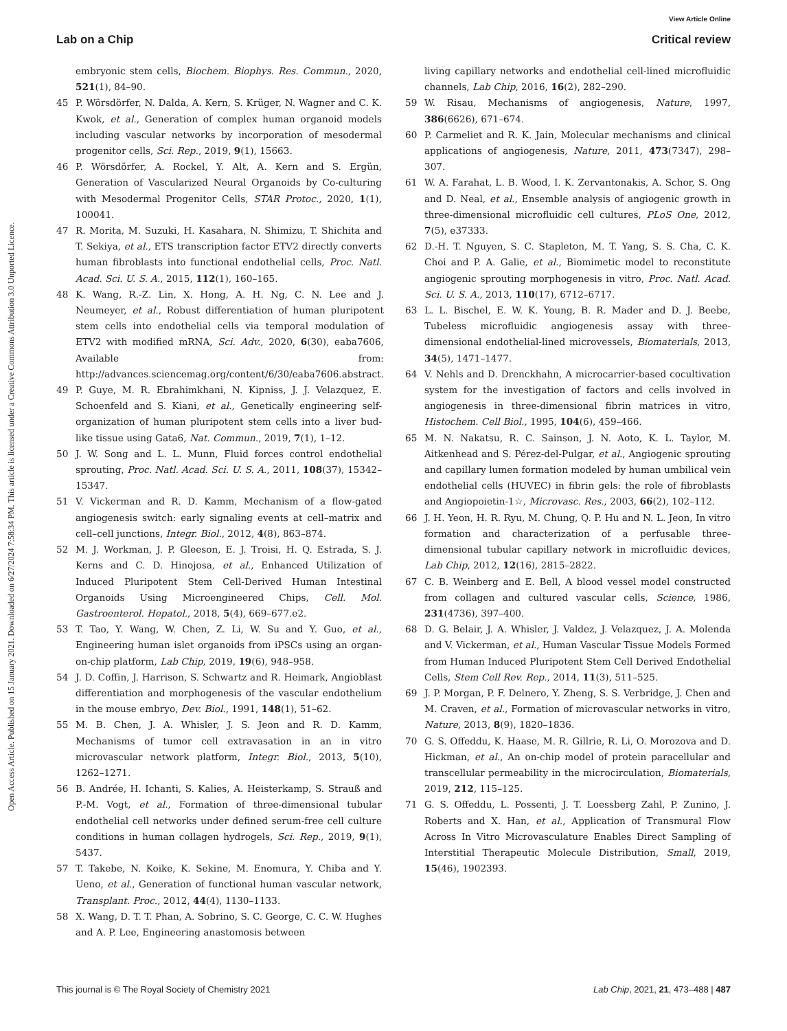View Article Online
Lab on a Chip Critical review
Open Access Article. Published on 15 January 2021. Downloaded on 6/27/2024 7:58:34 PM. This article is licensed under a Creative Commons Attribution 3.0 Unported Licence.
embryonic stem cells, Biochem. Biophys. Res. Commun., 2020, 521(1), 84–90.
45 P. Wörsdörfer, N. Dalda, A. Kern, S. Krüger, N. Wagner and C. K. Kwok, et al., Generation of complex human organoid models including vascular networks by incorporation of mesodermal progenitor cells, Sci. Rep., 2019, 9(1), 15663.
46 P. Wörsdörfer, A. Rockel, Y. Alt, A. Kern and S. Ergün, Generation of Vascularized Neural Organoids by Co-culturing with Mesodermal Progenitor Cells, STAR Protoc., 2020, 1(1), 100041.
47 R. Morita, M. Suzuki, H. Kasahara, N. Shimizu, T. Shichita and T. Sekiya, et al., ETS transcription factor ETV2 directly converts human fibroblasts into functional endothelial cells, Proc. Natl. Acad. Sci. U. S. A., 2015, 112(1), 160–165.
48 K. Wang, R.-Z. Lin, X. Hong, A. H. Ng, C. N. Lee and J. Neumeyer, et al., Robust differentiation of human pluripotent stem cells into endothelial cells via temporal modulation of ETV2 with modified mRNA, Sci. Adv., 2020, 6(30), eaba7606, Available from: http://advances.sciencemag.org/content/6/30/eaba7606.abstract.
49 P. Guye, M. R. Ebrahimkhani, N. Kipniss, J. J. Velazquez, E. Schoenfeld and S. Kiani, et al., Genetically engineering self-organization of human pluripotent stem cells into a liver bud-like tissue using Gata6, Nat. Commun., 2019, 7(1), 1–12.
50 J. W. Song and L. L. Munn, Fluid forces control endothelial sprouting, Proc. Natl. Acad. Sci. U. S. A., 2011, 108(37), 15342–15347.
51 V. Vickerman and R. D. Kamm, Mechanism of a flow-gated angiogenesis switch: early signaling events at cell–matrix and cell–cell junctions, Integr. Biol., 2012, 4(8), 863–874.
52 M. J. Workman, J. P. Gleeson, E. J. Troisi, H. Q. Estrada, S. J. Kerns and C. D. Hinojosa, et al., Enhanced Utilization of Induced Pluripotent Stem Cell-Derived Human Intestinal Organoids Using Microengineered Chips, Cell. Mol. Gastroenterol. Hepatol., 2018, 5(4), 669–677.e2.
53 T. Tao, Y. Wang, W. Chen, Z. Li, W. Su and Y. Guo, et al., Engineering human islet organoids from iPSCs using an organ-on-chip platform, Lab Chip, 2019, 19(6), 948–958.
54 J. D. Coffin, J. Harrison, S. Schwartz and R. Heimark, Angioblast differentiation and morphogenesis of the vascular endothelium in the mouse embryo, Dev. Biol., 1991, 148(1), 51–62.
55 M. B. Chen, J. A. Whisler, J. S. Jeon and R. D. Kamm, Mechanisms of tumor cell extravasation in an in vitro microvascular network platform, Integr. Biol., 2013, 5(10), 1262–1271.
56 B. Andrée, H. Ichanti, S. Kalies, A. Heisterkamp, S. Strauß and P.-M. Vogt, et al., Formation of three-dimensional tubular endothelial cell networks under defined serum-free cell culture conditions in human collagen hydrogels, Sci. Rep., 2019, 9(1), 5437.
57 T. Takebe, N. Koike, K. Sekine, M. Enomura, Y. Chiba and Y. Ueno, et al., Generation of functional human vascular network, Transplant. Proc., 2012, 44(4), 1130–1133.
58 X. Wang, D. T. T. Phan, A. Sobrino, S. C. George, C. C. W. Hughes and A. P. Lee, Engineering anastomosis between
living capillary networks and endothelial cell-lined microfluidic channels, Lab Chip, 2016, 16(2), 282–290.
59 W. Risau, Mechanisms of angiogenesis, Nature, 1997, 386(6626), 671–674.
60 P. Carmeliet and R. K. Jain, Molecular mechanisms and clinical applications of angiogenesis, Nature, 2011, 473(7347), 298–307.
61 W. A. Farahat, L. B. Wood, I. K. Zervantonakis, A. Schor, S. Ong and D. Neal, et al., Ensemble analysis of angiogenic growth in three-dimensional microfluidic cell cultures, PLoS One, 2012, 7(5), e37333.
62 D.-H. T. Nguyen, S. C. Stapleton, M. T. Yang, S. S. Cha, C. K. Choi and P. A. Galie, et al., Biomimetic model to reconstitute angiogenic sprouting morphogenesis in vitro, Proc. Natl. Acad. Sci. U. S. A., 2013, 110(17), 6712–6717.
63 L. L. Bischel, E. W. K. Young, B. R. Mader and D. J. Beebe, Tubeless microfluidic angiogenesis assay with three-dimensional endothelial-lined microvessels, Biomaterials, 2013, 34(5), 1471–1477.
64 V. Nehls and D. Drenckhahn, A microcarrier-based cocultivation system for the investigation of factors and cells involved in angiogenesis in three-dimensional fibrin matrices in vitro, Histochem. Cell Biol., 1995, 104(6), 459–466.
65 M. N. Nakatsu, R. C. Sainson, J. N. Aoto, K. L. Taylor, M. Aitkenhead and S. Pérez-del-Pulgar, et al., Angiogenic sprouting and capillary lumen formation modeled by human umbilical vein endothelial cells (HUVEC) in fibrin gels: the role of fibroblasts and Angiopoietin-1☆, Microvasc. Res., 2003, 66(2), 102–112.
66 J. H. Yeon, H. R. Ryu, M. Chung, Q. P. Hu and N. L. Jeon, In vitro formation and characterization of a perfusable three-dimensional tubular capillary network in microfluidic devices, Lab Chip, 2012, 12(16), 2815–2822.
67 C. B. Weinberg and E. Bell, A blood vessel model constructed from collagen and cultured vascular cells, Science, 1986, 231(4736), 397–400.
68 D. G. Belair, J. A. Whisler, J. Valdez, J. Velazquez, J. A. Molenda and V. Vickerman, et al., Human Vascular Tissue Models Formed from Human Induced Pluripotent Stem Cell Derived Endothelial Cells, Stem Cell Rev. Rep., 2014, 11(3), 511–525.
69 J. P. Morgan, P. F. Delnero, Y. Zheng, S. S. Verbridge, J. Chen and M. Craven, et al., Formation of microvascular networks in vitro, Nature, 2013, 8(9), 1820–1836.
70 G. S. Offeddu, K. Haase, M. R. Gillrie, R. Li, O. Morozova and D. Hickman, et al., An on-chip model of protein paracellular and transcellular permeability in the microcirculation, Biomaterials, 2019, 212, 115–125.
71 G. S. Offeddu, L. Possenti, J. T. Loessberg Zahl, P. Zunino, J. Roberts and X. Han, et al., Application of Transmural Flow Across In Vitro Microvasculature Enables Direct Sampling of Interstitial Therapeutic Molecule Distribution, Small, 2019, 15(46), 1902393.
This journal is © The Royal Society of Chemistry 2021 Lab Chip, 2021, 21, 473–488 | 487